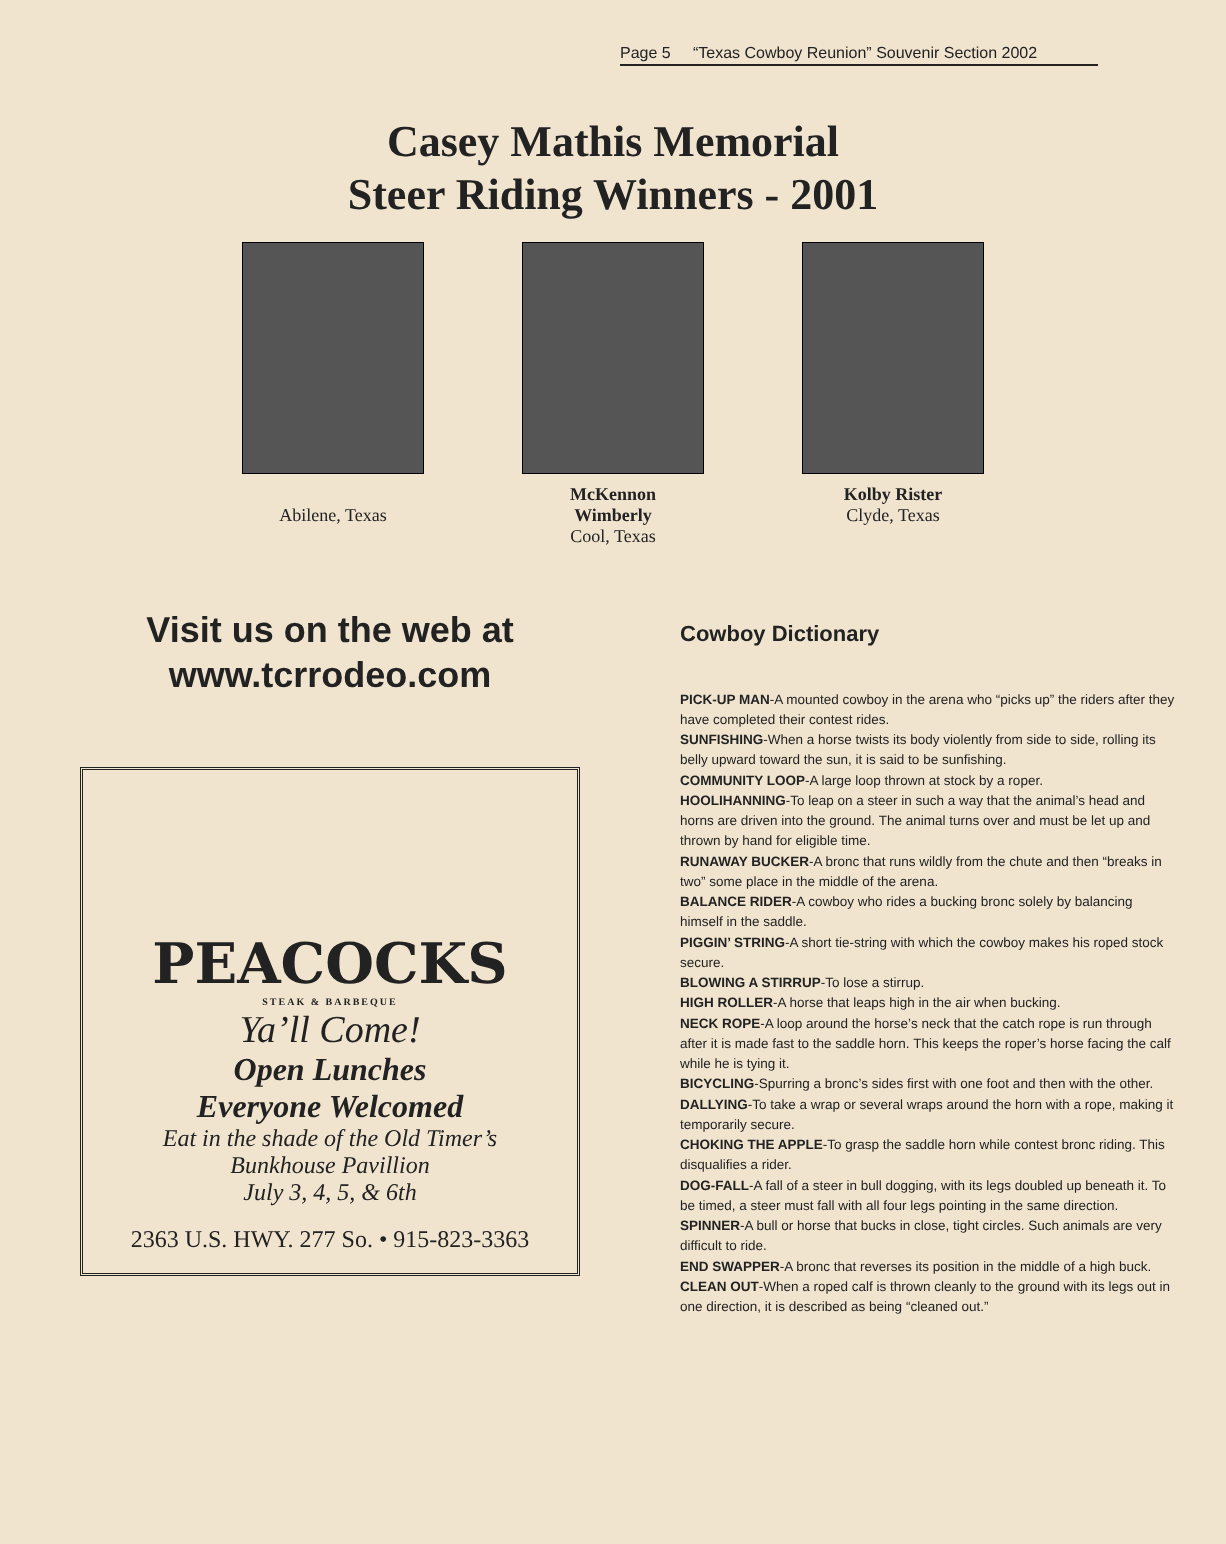Page 5 “Texas Cowboy Reunion” Souvenir Section 2002
Casey Mathis Memorial
Steer Riding Winners - 2001
Abilene, Texas McKennon
Wimberly
Cool, Texas
Kolby Rister
Clyde, Texas
Visit us on the web at
www.tcrrodeo.com
PEACOCKS
STEAK & BARBEQUE
Ya’ll Come!
Open Lunches
Everyone Welcomed
Eat in the shade of the Old Timer’s
Bunkhouse Pavillion
July 3, 4, 5, & 6th
2363 U.S. HWY. 277 So. • 915-823-3363
Cowboy Dictionary
PICK-UP MAN-A mounted cowboy in the arena who “picks up” the riders after they have completed their contest rides.
SUNFISHING-When a horse twists its body violently from side to side, rolling its belly upward toward the sun, it is said to be sunfishing.
COMMUNITY LOOP-A large loop thrown at stock by a roper.
HOOLIHANNING-To leap on a steer in such a way that the animal’s head and horns are driven into the ground. The animal turns over and must be let up and thrown by hand for eligible time.
RUNAWAY BUCKER-A bronc that runs wildly from the chute and then “breaks in two” some place in the middle of the arena.
BALANCE RIDER-A cowboy who rides a bucking bronc solely by balancing himself in the saddle.
PIGGIN’ STRING-A short tie-string with which the cowboy makes his roped stock secure.
BLOWING A STIRRUP-To lose a stirrup.
HIGH ROLLER-A horse that leaps high in the air when bucking.
NECK ROPE-A loop around the horse’s neck that the catch rope is run through after it is made fast to the saddle horn. This keeps the roper’s horse facing the calf while he is tying it.
BICYCLING-Spurring a bronc’s sides first with one foot and then with the other.
DALLYING-To take a wrap or several wraps around the horn with a rope, making it temporarily secure.
CHOKING THE APPLE-To grasp the saddle horn while contest bronc riding. This disqualifies a rider.
DOG-FALL-A fall of a steer in bull dogging, with its legs doubled up beneath it. To be timed, a steer must fall with all four legs pointing in the same direction.
SPINNER-A bull or horse that bucks in close, tight circles. Such animals are very difficult to ride.
END SWAPPER-A bronc that reverses its position in the middle of a high buck.
CLEAN OUT-When a roped calf is thrown cleanly to the ground with its legs out in one direction, it is described as being “cleaned out.”